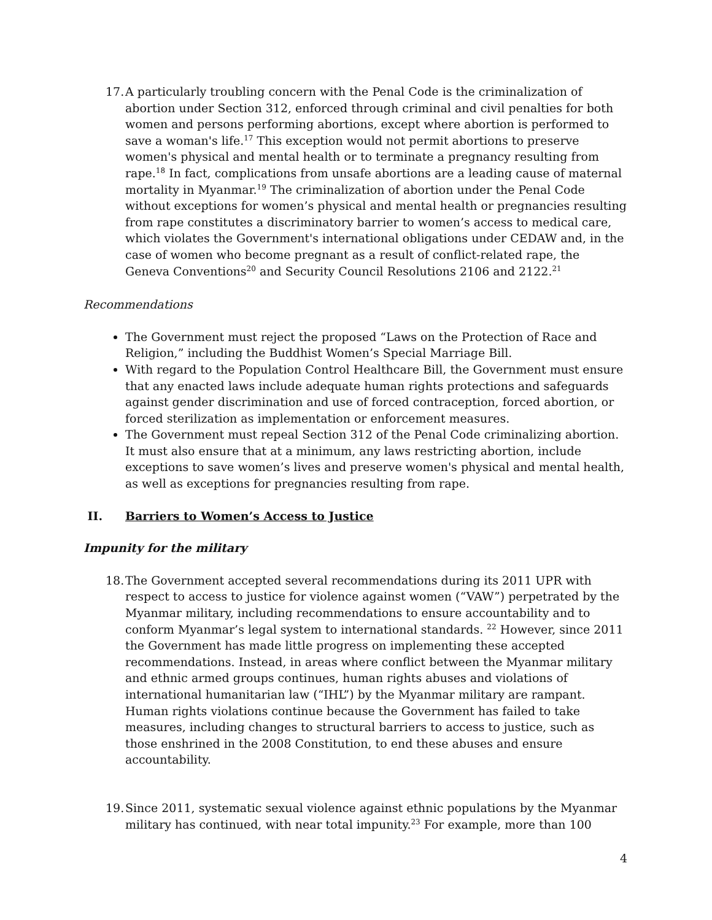17.
A particularly troubling concern with the Penal Code is the criminalization of abortion under Section 312, enforced through criminal and civil penalties for both women and persons performing abortions, except where abortion is performed to save a woman's life.<sup>17</sup> This exception would not permit abortions to preserve women's physical and mental health or to terminate a pregnancy resulting from rape.<sup>18</sup> In fact, complications from unsafe abortions are a leading cause of maternal mortality in Myanmar.<sup>19</sup> The criminalization of abortion under the Penal Code without exceptions for women’s physical and mental health or pregnancies resulting from rape constitutes a discriminatory barrier to women’s access to medical care, which violates the Government's international obligations under CEDAW and, in the case of women who become pregnant as a result of conflict-related rape, the Geneva Conventions<sup>20</sup> and Security Council Resolutions 2106 and 2122.<sup>21</sup>
Recommendations
The Government must reject the proposed “Laws on the Protection of Race and Religion,” including the Buddhist Women’s Special Marriage Bill.
With regard to the Population Control Healthcare Bill, the Government must ensure that any enacted laws include adequate human rights protections and safeguards against gender discrimination and use of forced contraception, forced abortion, or forced sterilization as implementation or enforcement measures.
The Government must repeal Section 312 of the Penal Code criminalizing abortion. It must also ensure that at a minimum, any laws restricting abortion, include exceptions to save women’s lives and preserve women's physical and mental health, as well as exceptions for pregnancies resulting from rape.
II. Barriers to Women’s Access to Justice
Impunity for the military
18.
The Government accepted several recommendations during its 2011 UPR with respect to access to justice for violence against women (“VAW”) perpetrated by the Myanmar military, including recommendations to ensure accountability and to conform Myanmar’s legal system to international standards. <sup>22</sup> However, since 2011 the Government has made little progress on implementing these accepted recommendations. Instead, in areas where conflict between the Myanmar military and ethnic armed groups continues, human rights abuses and violations of international humanitarian law (“IHL”) by the Myanmar military are rampant. Human rights violations continue because the Government has failed to take measures, including changes to structural barriers to access to justice, such as those enshrined in the 2008 Constitution, to end these abuses and ensure accountability.
19.
Since 2011, systematic sexual violence against ethnic populations by the Myanmar military has continued, with near total impunity.<sup>23</sup> For example, more than 100
4